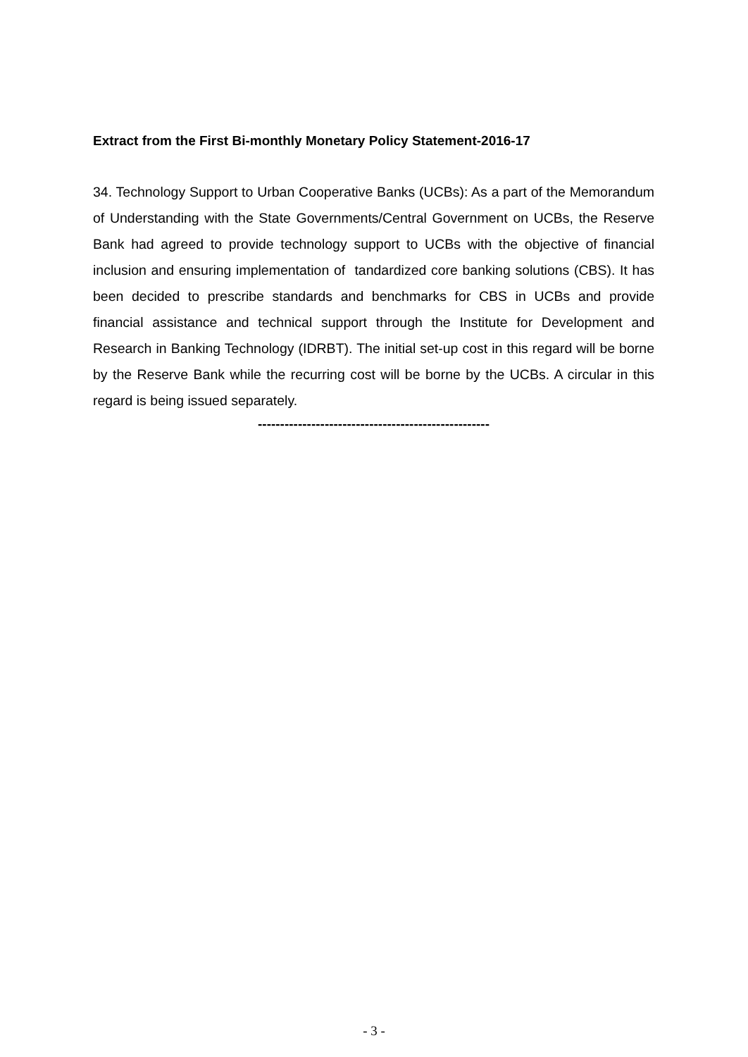Extract from the First Bi-monthly Monetary Policy Statement-2016-17
34. Technology Support to Urban Cooperative Banks (UCBs): As a part of the Memorandum of Understanding with the State Governments/Central Government on UCBs, the Reserve Bank had agreed to provide technology support to UCBs with the objective of financial inclusion and ensuring implementation of tandardized core banking solutions (CBS). It has been decided to prescribe standards and benchmarks for CBS in UCBs and provide financial assistance and technical support through the Institute for Development and Research in Banking Technology (IDRBT). The initial set-up cost in this regard will be borne by the Reserve Bank while the recurring cost will be borne by the UCBs. A circular in this regard is being issued separately.
----------------------------------------------------
- 3 -